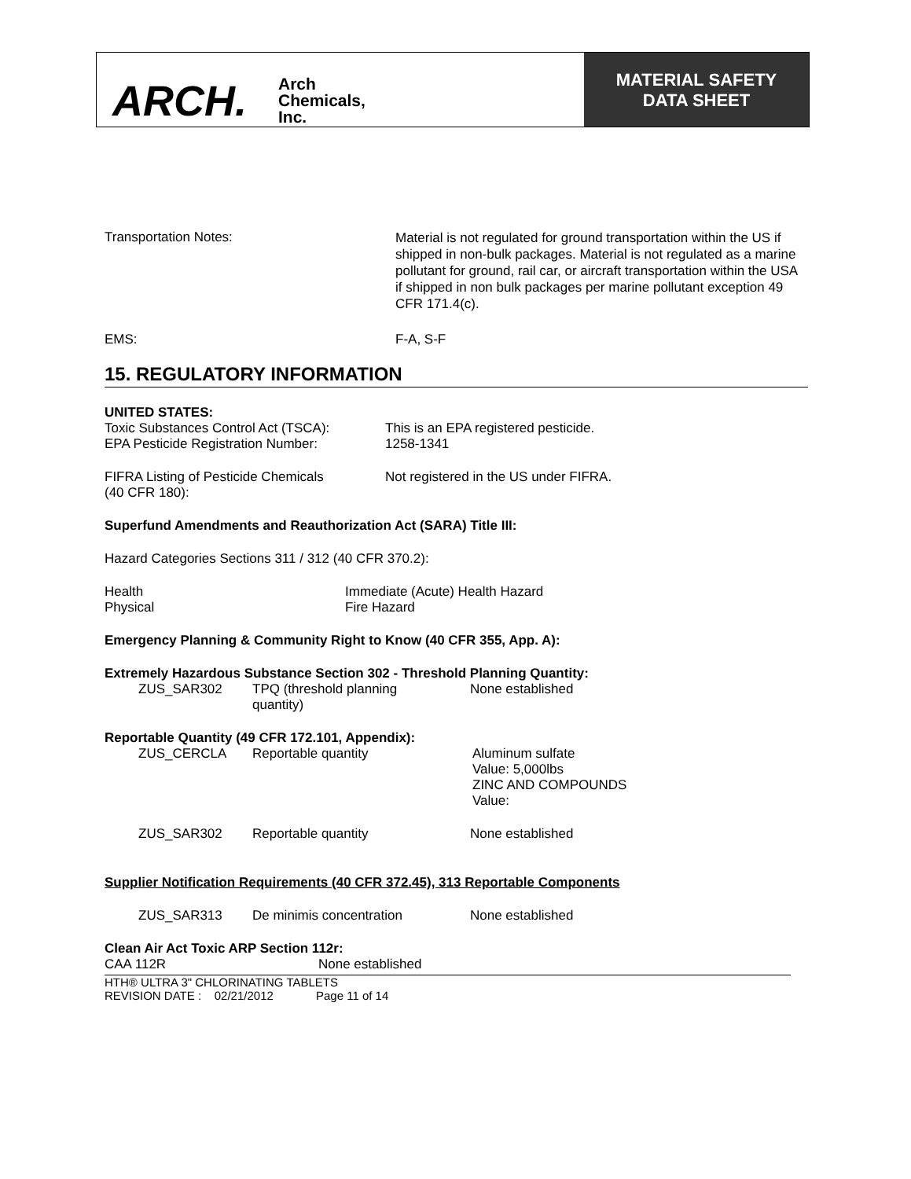ARCH.
Arch
Chemicals,
Inc.
MATERIAL SAFETY
DATA SHEET
Transportation Notes:
Material is not regulated for ground transportation within the US if shipped in non-bulk packages. Material is not regulated as a marine pollutant for ground, rail car, or aircraft transportation within the USA if shipped in non bulk packages per marine pollutant exception 49 CFR 171.4(c).
EMS: F-A, S-F
15. REGULATORY INFORMATION
UNITED STATES:
Toxic Substances Control Act (TSCA):
EPA Pesticide Registration Number:
This is an EPA registered pesticide.
1258-1341
FIFRA Listing of Pesticide Chemicals
(40 CFR 180):
Not registered in the US under FIFRA.
Superfund Amendments and Reauthorization Act (SARA) Title III:
Hazard Categories Sections 311 / 312 (40 CFR 370.2):
Health
Physical
Immediate (Acute) Health Hazard
Fire Hazard
Emergency Planning & Community Right to Know (40 CFR 355, App. A):
Extremely Hazardous Substance Section 302 - Threshold Planning Quantity:
ZUS_SAR302 TPQ (threshold planning
quantity)
None established
Reportable Quantity (49 CFR 172.101, Appendix):
ZUS_CERCLA Reportable quantity Aluminum sulfate
Value: 5,000lbs
ZINC AND COMPOUNDS
Value:
ZUS_SAR302 Reportable quantity None established
Supplier Notification Requirements (40 CFR 372.45), 313 Reportable Components
ZUS_SAR313 De minimis concentration None established
Clean Air Act Toxic ARP Section 112r:
CAA 112R None established
HTH® ULTRA 3" CHLORINATING TABLETS
REVISION DATE : 02/21/2012 Page 11 of 14